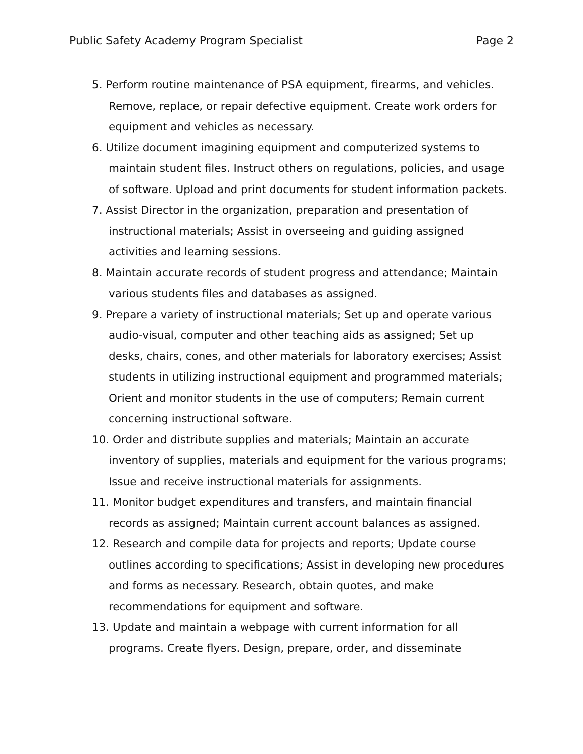Public Safety Academy Program Specialist Page 2
5. Perform routine maintenance of PSA equipment, firearms, and vehicles. Remove, replace, or repair defective equipment. Create work orders for equipment and vehicles as necessary.
6. Utilize document imagining equipment and computerized systems to maintain student files. Instruct others on regulations, policies, and usage of software. Upload and print documents for student information packets.
7. Assist Director in the organization, preparation and presentation of instructional materials; Assist in overseeing and guiding assigned activities and learning sessions.
8. Maintain accurate records of student progress and attendance; Maintain various students files and databases as assigned.
9. Prepare a variety of instructional materials; Set up and operate various audio-visual, computer and other teaching aids as assigned; Set up desks, chairs, cones, and other materials for laboratory exercises; Assist students in utilizing instructional equipment and programmed materials; Orient and monitor students in the use of computers; Remain current concerning instructional software.
10. Order and distribute supplies and materials; Maintain an accurate inventory of supplies, materials and equipment for the various programs; Issue and receive instructional materials for assignments.
11. Monitor budget expenditures and transfers, and maintain financial records as assigned; Maintain current account balances as assigned.
12. Research and compile data for projects and reports; Update course outlines according to specifications; Assist in developing new procedures and forms as necessary. Research, obtain quotes, and make recommendations for equipment and software.
13. Update and maintain a webpage with current information for all programs. Create flyers. Design, prepare, order, and disseminate